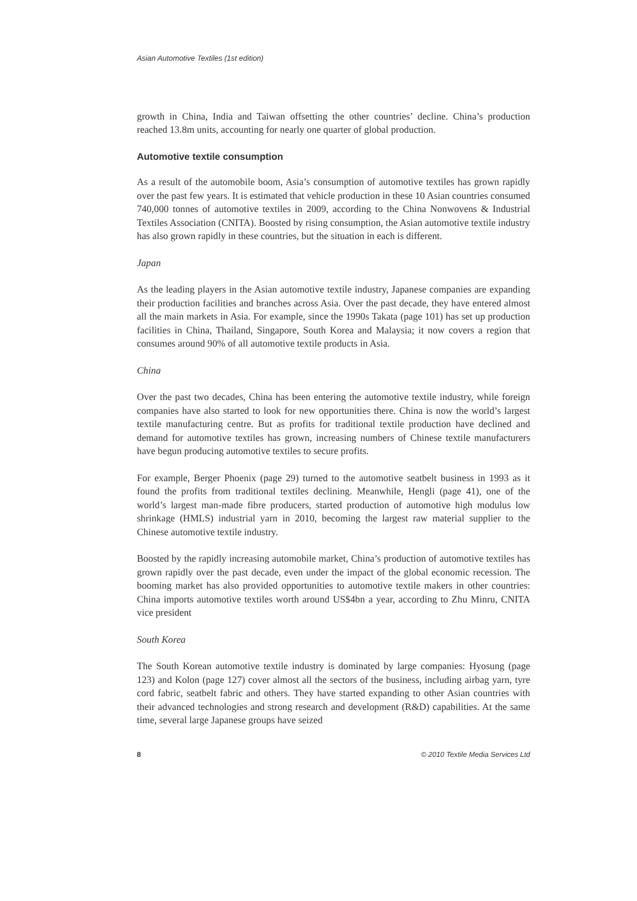Asian Automotive Textiles (1st edition)
growth in China, India and Taiwan offsetting the other countries’ decline. China’s production reached 13.8m units, accounting for nearly one quarter of global production.
Automotive textile consumption
As a result of the automobile boom, Asia’s consumption of automotive textiles has grown rapidly over the past few years. It is estimated that vehicle production in these 10 Asian countries consumed 740,000 tonnes of automotive textiles in 2009, according to the China Nonwovens & Industrial Textiles Association (CNITA). Boosted by rising consumption, the Asian automotive textile industry has also grown rapidly in these countries, but the situation in each is different.
Japan
As the leading players in the Asian automotive textile industry, Japanese companies are expanding their production facilities and branches across Asia. Over the past decade, they have entered almost all the main markets in Asia. For example, since the 1990s Takata (page 101) has set up production facilities in China, Thailand, Singapore, South Korea and Malaysia; it now covers a region that consumes around 90% of all automotive textile products in Asia.
China
Over the past two decades, China has been entering the automotive textile industry, while foreign companies have also started to look for new opportunities there. China is now the world’s largest textile manufacturing centre. But as profits for traditional textile production have declined and demand for automotive textiles has grown, increasing numbers of Chinese textile manufacturers have begun producing automotive textiles to secure profits.
For example, Berger Phoenix (page 29) turned to the automotive seatbelt business in 1993 as it found the profits from traditional textiles declining. Meanwhile, Hengli (page 41), one of the world’s largest man-made fibre producers, started production of automotive high modulus low shrinkage (HMLS) industrial yarn in 2010, becoming the largest raw material supplier to the Chinese automotive textile industry.
Boosted by the rapidly increasing automobile market, China’s production of automotive textiles has grown rapidly over the past decade, even under the impact of the global economic recession. The booming market has also provided opportunities to automotive textile makers in other countries: China imports automotive textiles worth around US$4bn a year, according to Zhu Minru, CNITA vice president
South Korea
The South Korean automotive textile industry is dominated by large companies: Hyosung (page 123) and Kolon (page 127) cover almost all the sectors of the business, including airbag yarn, tyre cord fabric, seatbelt fabric and others. They have started expanding to other Asian countries with their advanced technologies and strong research and development (R&D) capabilities. At the same time, several large Japanese groups have seized
8 © 2010 Textile Media Services Ltd